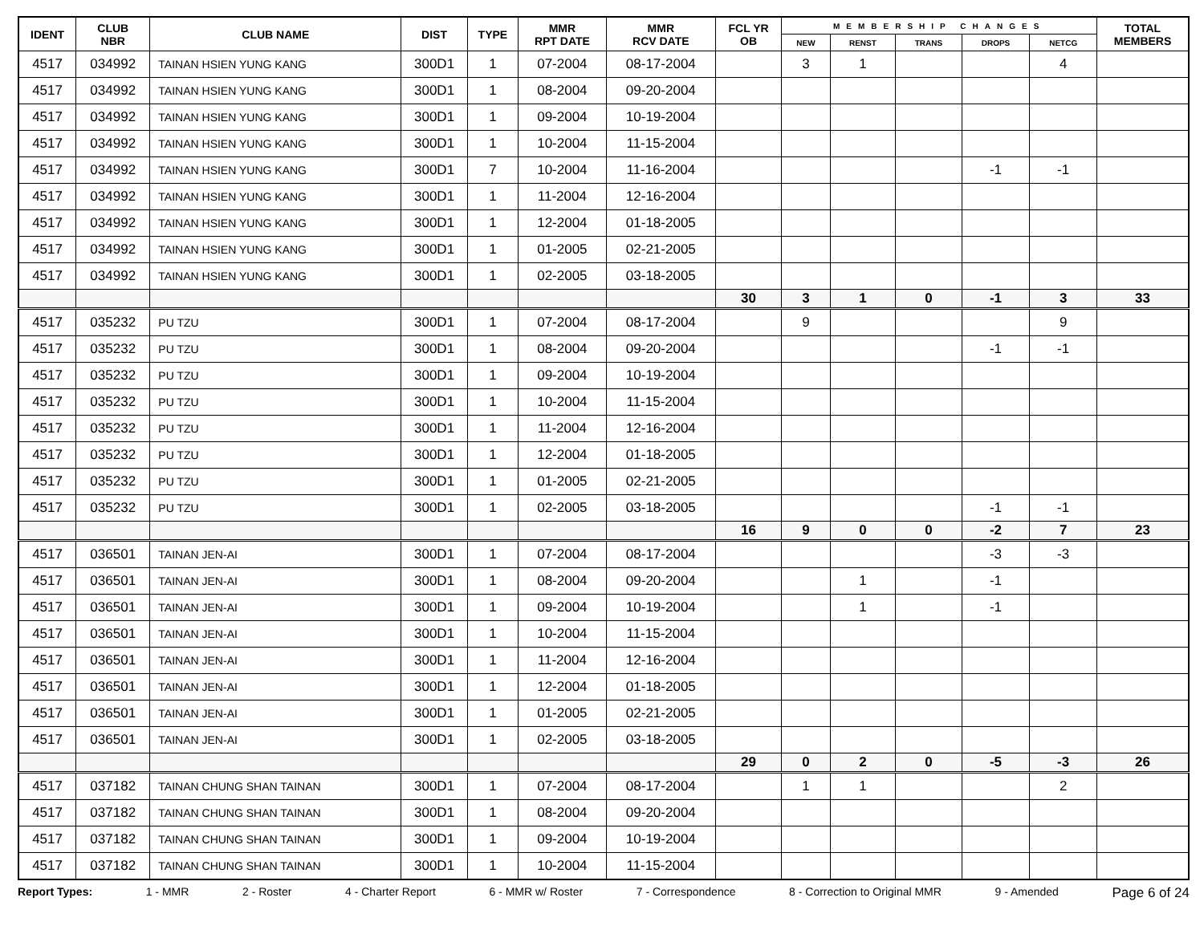| IDENT | CLUB NBR | CLUB NAME | DIST | TYPE | MMR RPT DATE | MMR RCV DATE | FCL YR OB | MEMBERSHIP CHANGES | | | | | TOTAL MEMBERS |
| --- | --- | --- | --- | --- | --- | --- | --- | --- | --- | --- | --- | --- | --- |
| | | | | | | | | NEW | RENST | TRANS | DROPS | NETCG | |
| 4517 | 034992 | TAINAN HSIEN YUNG KANG | 300D1 | 1 | 07-2004 | 08-17-2004 | | 3 | 1 | | | 4 | |
| 4517 | 034992 | TAINAN HSIEN YUNG KANG | 300D1 | 1 | 08-2004 | 09-20-2004 | | | | | | | |
| 4517 | 034992 | TAINAN HSIEN YUNG KANG | 300D1 | 1 | 09-2004 | 10-19-2004 | | | | | | | |
| 4517 | 034992 | TAINAN HSIEN YUNG KANG | 300D1 | 1 | 10-2004 | 11-15-2004 | | | | | | | |
| 4517 | 034992 | TAINAN HSIEN YUNG KANG | 300D1 | 7 | 10-2004 | 11-16-2004 | | | | | -1 | -1 | |
| 4517 | 034992 | TAINAN HSIEN YUNG KANG | 300D1 | 1 | 11-2004 | 12-16-2004 | | | | | | | |
| 4517 | 034992 | TAINAN HSIEN YUNG KANG | 300D1 | 1 | 12-2004 | 01-18-2005 | | | | | | | |
| 4517 | 034992 | TAINAN HSIEN YUNG KANG | 300D1 | 1 | 01-2005 | 02-21-2005 | | | | | | | |
| 4517 | 034992 | TAINAN HSIEN YUNG KANG | 300D1 | 1 | 02-2005 | 03-18-2005 | | | | | | | |
| | | | | | | | 30 | 3 | 1 | 0 | -1 | 3 | 33 |
| 4517 | 035232 | PU TZU | 300D1 | 1 | 07-2004 | 08-17-2004 | | 9 | | | | 9 | |
| 4517 | 035232 | PU TZU | 300D1 | 1 | 08-2004 | 09-20-2004 | | | | | -1 | -1 | |
| 4517 | 035232 | PU TZU | 300D1 | 1 | 09-2004 | 10-19-2004 | | | | | | | |
| 4517 | 035232 | PU TZU | 300D1 | 1 | 10-2004 | 11-15-2004 | | | | | | | |
| 4517 | 035232 | PU TZU | 300D1 | 1 | 11-2004 | 12-16-2004 | | | | | | | |
| 4517 | 035232 | PU TZU | 300D1 | 1 | 12-2004 | 01-18-2005 | | | | | | | |
| 4517 | 035232 | PU TZU | 300D1 | 1 | 01-2005 | 02-21-2005 | | | | | | | |
| 4517 | 035232 | PU TZU | 300D1 | 1 | 02-2005 | 03-18-2005 | | | | | -1 | -1 | |
| | | | | | | | 16 | 9 | 0 | 0 | -2 | 7 | 23 |
| 4517 | 036501 | TAINAN JEN-AI | 300D1 | 1 | 07-2004 | 08-17-2004 | | | | | -3 | -3 | |
| 4517 | 036501 | TAINAN JEN-AI | 300D1 | 1 | 08-2004 | 09-20-2004 | | | 1 | | -1 | | |
| 4517 | 036501 | TAINAN JEN-AI | 300D1 | 1 | 09-2004 | 10-19-2004 | | | 1 | | -1 | | |
| 4517 | 036501 | TAINAN JEN-AI | 300D1 | 1 | 10-2004 | 11-15-2004 | | | | | | | |
| 4517 | 036501 | TAINAN JEN-AI | 300D1 | 1 | 11-2004 | 12-16-2004 | | | | | | | |
| 4517 | 036501 | TAINAN JEN-AI | 300D1 | 1 | 12-2004 | 01-18-2005 | | | | | | | |
| 4517 | 036501 | TAINAN JEN-AI | 300D1 | 1 | 01-2005 | 02-21-2005 | | | | | | | |
| 4517 | 036501 | TAINAN JEN-AI | 300D1 | 1 | 02-2005 | 03-18-2005 | | | | | | | |
| | | | | | | | 29 | 0 | 2 | 0 | -5 | -3 | 26 |
| 4517 | 037182 | TAINAN CHUNG SHAN TAINAN | 300D1 | 1 | 07-2004 | 08-17-2004 | | 1 | 1 | | | 2 | |
| 4517 | 037182 | TAINAN CHUNG SHAN TAINAN | 300D1 | 1 | 08-2004 | 09-20-2004 | | | | | | | |
| 4517 | 037182 | TAINAN CHUNG SHAN TAINAN | 300D1 | 1 | 09-2004 | 10-19-2004 | | | | | | | |
| 4517 | 037182 | TAINAN CHUNG SHAN TAINAN | 300D1 | 1 | 10-2004 | 11-15-2004 | | | | | | | |
Report Types: 1 - MMR 2 - Roster 4 - Charter Report 6 - MMR w/ Roster 7 - Correspondence 8 - Correction to Original MMR 9 - Amended Page 6 of 24